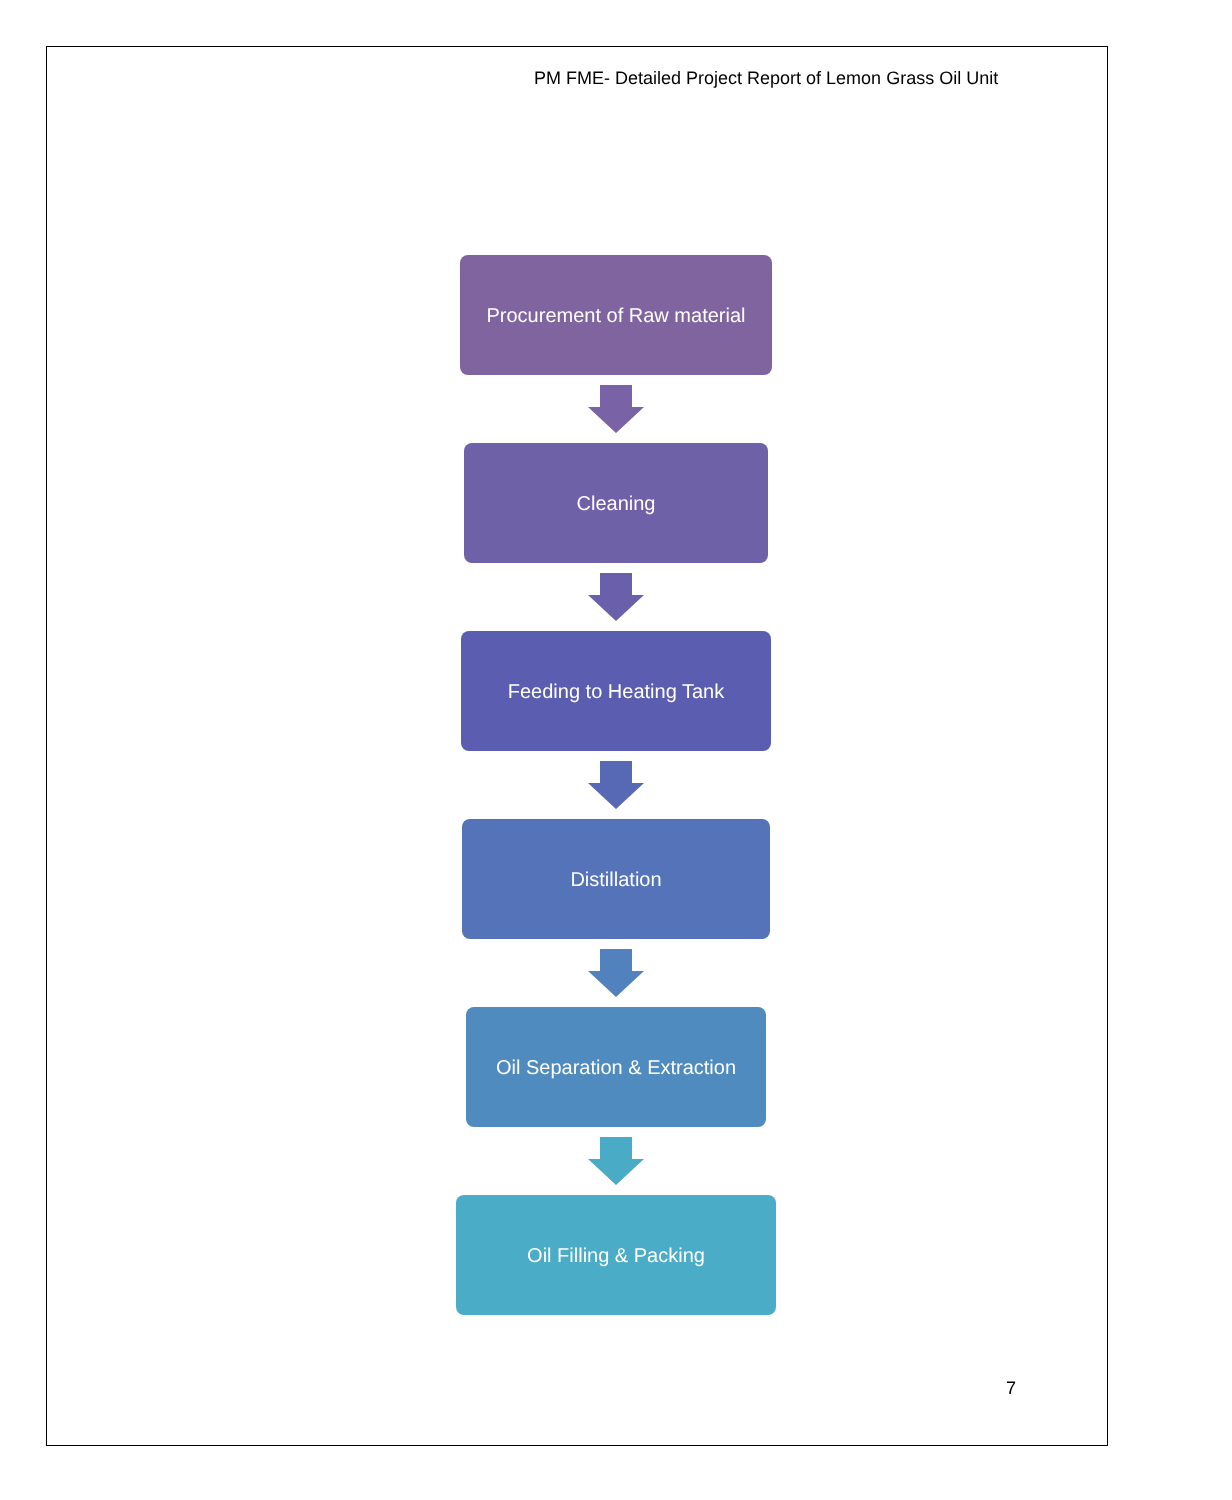PM FME- Detailed Project Report of Lemon Grass Oil Unit
Procurement of Raw material
Cleaning
Feeding to Heating Tank
Distillation
Oil Separation & Extraction
Oil Filling & Packing
7